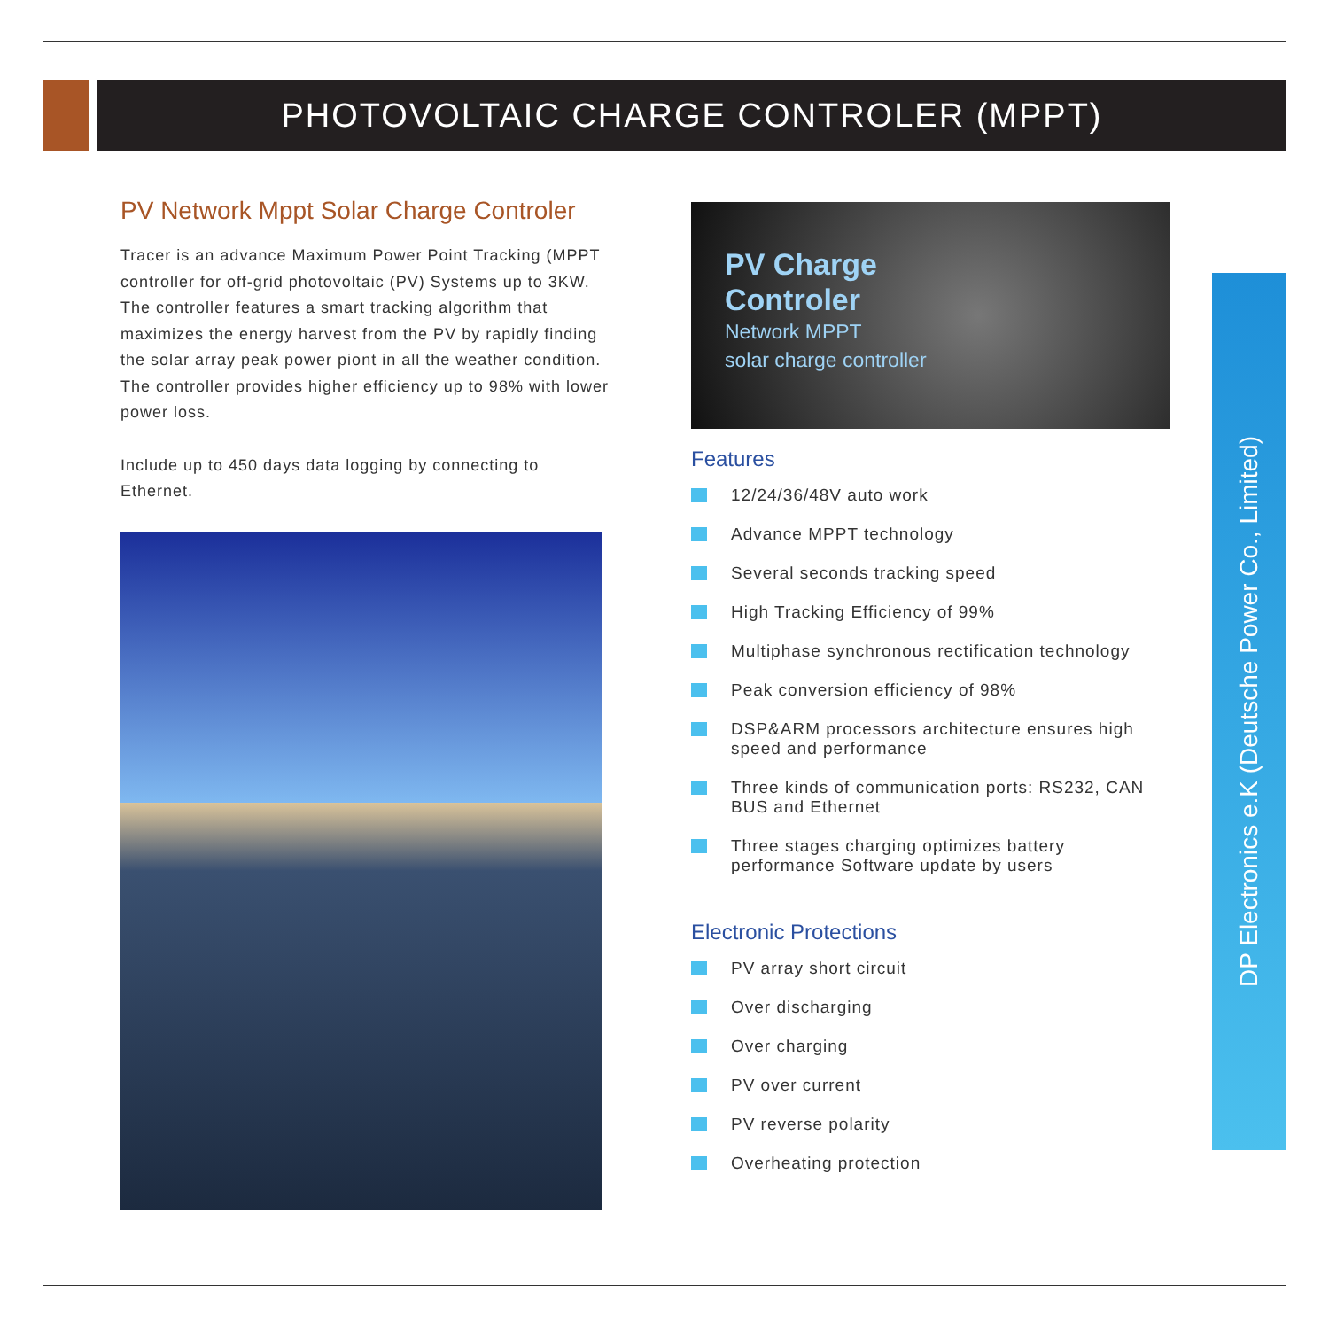PHOTOVOLTAIC CHARGE CONTROLER (MPPT)
DP Electronics e.K (Deutsche Power Co., Limited)
PV Network Mppt Solar Charge Controler
Tracer is an advance Maximum Power Point Tracking (MPPT controller for off-grid photovoltaic (PV) Systems up to 3KW. The controller features a smart tracking algorithm that maximizes the energy harvest from the PV by rapidly finding the solar array peak power piont in all the weather condition. The controller provides higher efficiency up to 98% with lower power loss.
Include up to 450 days data logging by connecting to Ethernet.
PV Charge
Controler
Network MPPT
solar charge controller
Features
12/24/36/48V auto work
Advance MPPT technology
Several seconds tracking speed
High Tracking Efficiency of 99%
Multiphase synchronous rectification technology
Peak conversion efficiency of 98%
DSP&ARM processors architecture ensures high speed and performance
Three kinds of communication ports: RS232, CAN BUS and Ethernet
Three stages charging optimizes battery performance Software update by users
Electronic Protections
PV array short circuit
Over discharging
Over charging
PV over current
PV reverse polarity
Overheating protection